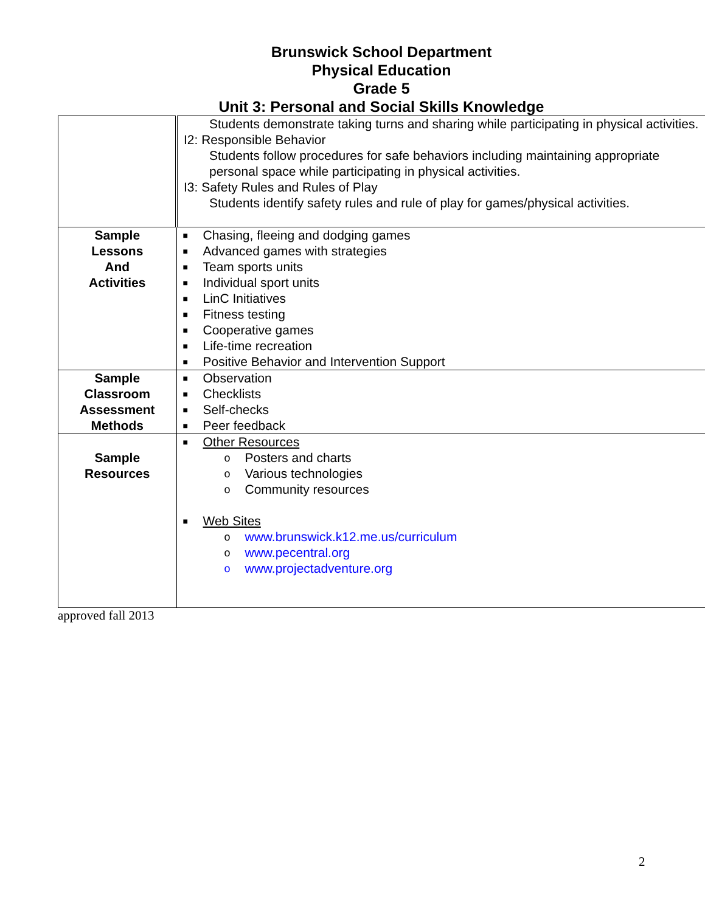Brunswick School Department
Physical Education
Grade 5
Unit 3: Personal and Social Skills Knowledge
| | Students demonstrate taking turns and sharing while participating in physical activities. I2: Responsible Behavior Students follow procedures for safe behaviors including maintaining appropriate personal space while participating in physical activities. I3: Safety Rules and Rules of Play Students identify safety rules and rule of play for games/physical activities. |
| Sample Lessons And Activities | ■ Chasing, fleeing and dodging games ■ Advanced games with strategies ■ Team sports units ■ Individual sport units ■ LinC Initiatives ■ Fitness testing ■ Cooperative games ■ Life-time recreation ■ Positive Behavior and Intervention Support |
| Sample Classroom Assessment Methods | ■ Observation ■ Checklists ■ Self-checks ■ Peer feedback |
| Sample Resources | ■ Other Resources o Posters and charts o Various technologies o Community resources ■ Web Sites o www.brunswick.k12.me.us/curriculum o www.pecentral.org o www.projectadventure.org |
approved fall 2013
2